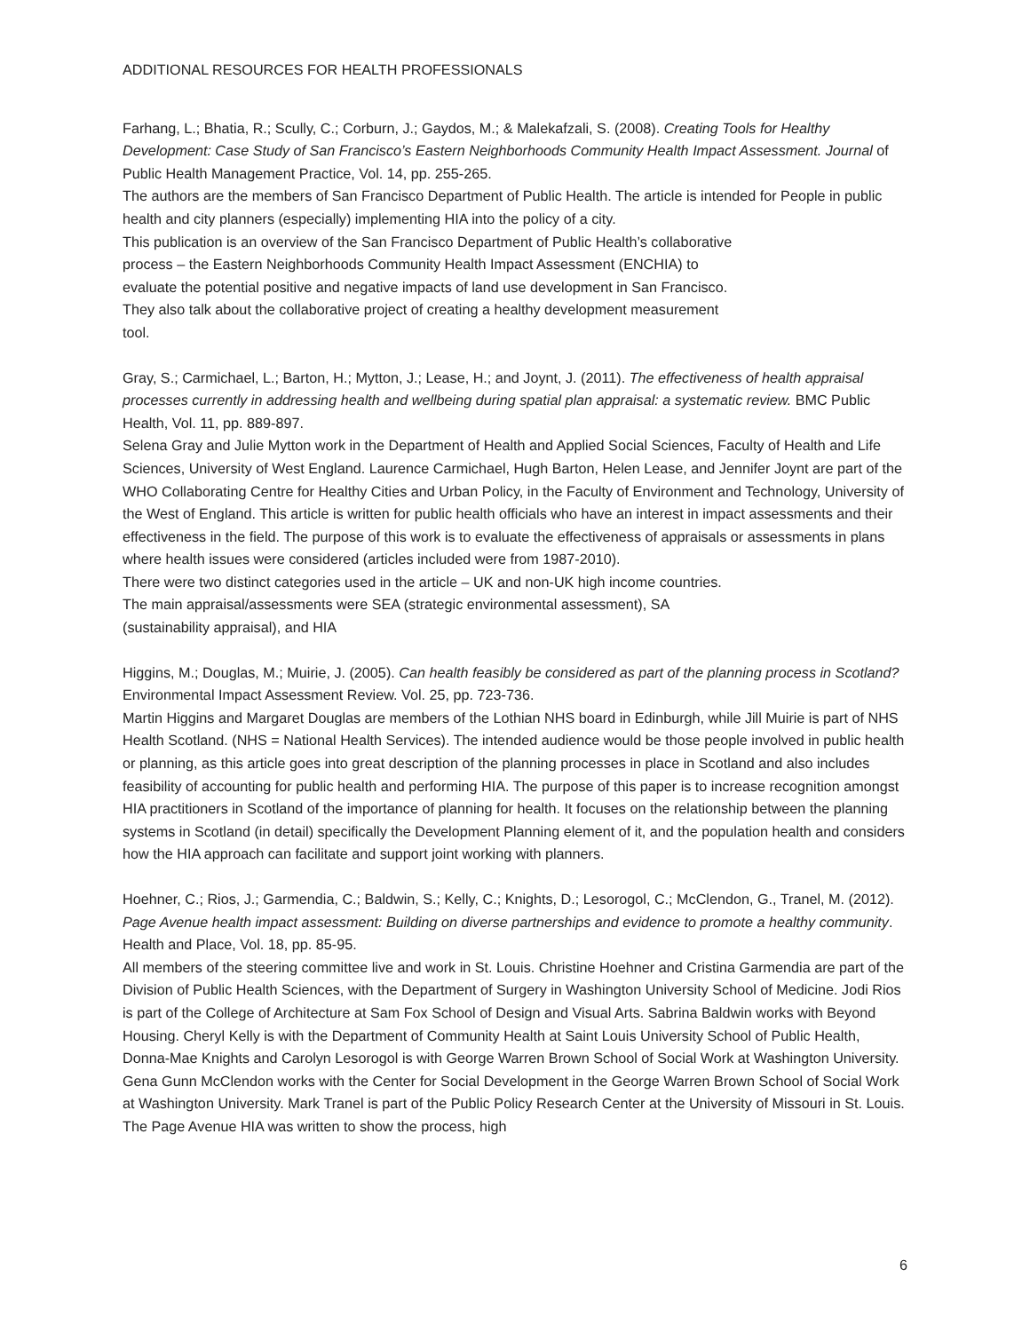ADDITIONAL RESOURCES FOR HEALTH PROFESSIONALS
Farhang, L.; Bhatia, R.; Scully, C.; Corburn, J.; Gaydos, M.; & Malekafzali, S. (2008). Creating Tools for Healthy Development: Case Study of San Francisco’s Eastern Neighborhoods Community Health Impact Assessment. Journal of Public Health Management Practice, Vol. 14, pp. 255-265.
The authors are the members of San Francisco Department of Public Health. The article is intended for People in public health and city planners (especially) implementing HIA into the policy of a city.
This publication is an overview of the San Francisco Department of Public Health’s collaborative
process – the Eastern Neighborhoods Community Health Impact Assessment (ENCHIA) to
evaluate the potential positive and negative impacts of land use development in San Francisco.
They also talk about the collaborative project of creating a healthy development measurement
tool.
Gray, S.; Carmichael, L.; Barton, H.; Mytton, J.; Lease, H.; and Joynt, J. (2011). The effectiveness of health appraisal processes currently in addressing health and wellbeing during spatial plan appraisal: a systematic review. BMC Public Health, Vol. 11, pp. 889-897.
Selena Gray and Julie Mytton work in the Department of Health and Applied Social Sciences, Faculty of Health and Life Sciences, University of West England. Laurence Carmichael, Hugh Barton, Helen Lease, and Jennifer Joynt are part of the WHO Collaborating Centre for Healthy Cities and Urban Policy, in the Faculty of Environment and Technology, University of the West of England. This article is written for public health officials who have an interest in impact assessments and their
effectiveness in the field. The purpose of this work is to evaluate the effectiveness of appraisals or assessments in plans where health issues were considered (articles included were from 1987-2010).
There were two distinct categories used in the article – UK and non-UK high income countries.
The main appraisal/assessments were SEA (strategic environmental assessment), SA
(sustainability appraisal), and HIA
Higgins, M.; Douglas, M.; Muirie, J. (2005). Can health feasibly be considered as part of the planning process in Scotland? Environmental Impact Assessment Review. Vol. 25, pp. 723-736.
Martin Higgins and Margaret Douglas are members of the Lothian NHS board in Edinburgh, while Jill Muirie is part of NHS Health Scotland. (NHS = National Health Services). The intended audience would be those people involved in public health or planning, as this article goes into great description of the planning processes in place in Scotland and also includes feasibility of accounting for public health and performing HIA. The purpose of this paper is to increase recognition amongst HIA practitioners in Scotland of the importance of planning for health. It focuses on the relationship between the planning systems in Scotland (in detail) specifically the Development Planning element of it, and the population health and considers how the HIA approach can facilitate and support joint working with planners.
Hoehner, C.; Rios, J.; Garmendia, C.; Baldwin, S.; Kelly, C.; Knights, D.; Lesorogol, C.; McClendon, G., Tranel, M. (2012). Page Avenue health impact assessment: Building on diverse partnerships and evidence to promote a healthy community. Health and Place, Vol. 18, pp. 85-95.
All members of the steering committee live and work in St. Louis. Christine Hoehner and Cristina Garmendia are part of the Division of Public Health Sciences, with the Department of Surgery in Washington University School of Medicine. Jodi Rios is part of the College of Architecture at Sam Fox School of Design and Visual Arts. Sabrina Baldwin works with Beyond Housing. Cheryl Kelly is with the Department of Community Health at Saint Louis University School of Public Health, Donna-Mae Knights and Carolyn Lesorogol is with George Warren Brown School of Social Work at Washington University. Gena Gunn McClendon works with the Center for Social Development in the George Warren Brown School of Social Work at Washington University. Mark Tranel is part of the Public Policy Research Center at the University of Missouri in St. Louis. The Page Avenue HIA was written to show the process, high
6